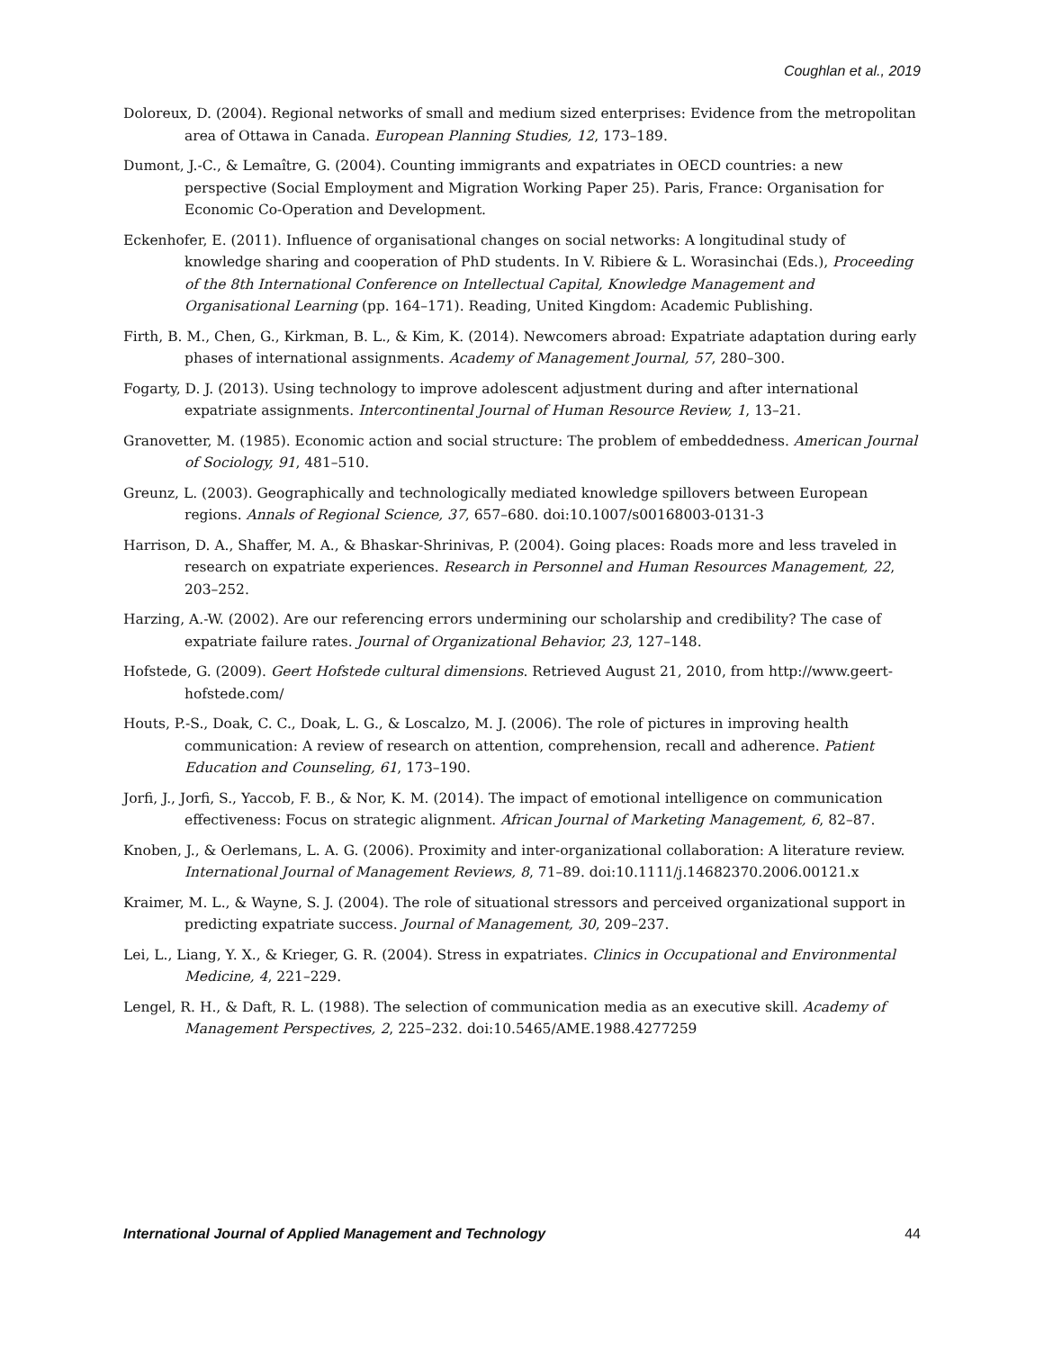Coughlan et al., 2019
Doloreux, D. (2004). Regional networks of small and medium sized enterprises: Evidence from the metropolitan area of Ottawa in Canada. European Planning Studies, 12, 173–189.
Dumont, J.-C., & Lemaître, G. (2004). Counting immigrants and expatriates in OECD countries: a new perspective (Social Employment and Migration Working Paper 25). Paris, France: Organisation for Economic Co-Operation and Development.
Eckenhofer, E. (2011). Influence of organisational changes on social networks: A longitudinal study of knowledge sharing and cooperation of PhD students. In V. Ribiere & L. Worasinchai (Eds.), Proceeding of the 8th International Conference on Intellectual Capital, Knowledge Management and Organisational Learning (pp. 164–171). Reading, United Kingdom: Academic Publishing.
Firth, B. M., Chen, G., Kirkman, B. L., & Kim, K. (2014). Newcomers abroad: Expatriate adaptation during early phases of international assignments. Academy of Management Journal, 57, 280–300.
Fogarty, D. J. (2013). Using technology to improve adolescent adjustment during and after international expatriate assignments. Intercontinental Journal of Human Resource Review, 1, 13–21.
Granovetter, M. (1985). Economic action and social structure: The problem of embeddedness. American Journal of Sociology, 91, 481–510.
Greunz, L. (2003). Geographically and technologically mediated knowledge spillovers between European regions. Annals of Regional Science, 37, 657–680. doi:10.1007/s00168003-0131-3
Harrison, D. A., Shaffer, M. A., & Bhaskar-Shrinivas, P. (2004). Going places: Roads more and less traveled in research on expatriate experiences. Research in Personnel and Human Resources Management, 22, 203–252.
Harzing, A.-W. (2002). Are our referencing errors undermining our scholarship and credibility? The case of expatriate failure rates. Journal of Organizational Behavior, 23, 127–148.
Hofstede, G. (2009). Geert Hofstede cultural dimensions. Retrieved August 21, 2010, from http://www.geert-hofstede.com/
Houts, P.-S., Doak, C. C., Doak, L. G., & Loscalzo, M. J. (2006). The role of pictures in improving health communication: A review of research on attention, comprehension, recall and adherence. Patient Education and Counseling, 61, 173–190.
Jorfi, J., Jorfi, S., Yaccob, F. B., & Nor, K. M. (2014). The impact of emotional intelligence on communication effectiveness: Focus on strategic alignment. African Journal of Marketing Management, 6, 82–87.
Knoben, J., & Oerlemans, L. A. G. (2006). Proximity and inter-organizational collaboration: A literature review. International Journal of Management Reviews, 8, 71–89. doi:10.1111/j.14682370.2006.00121.x
Kraimer, M. L., & Wayne, S. J. (2004). The role of situational stressors and perceived organizational support in predicting expatriate success. Journal of Management, 30, 209–237.
Lei, L., Liang, Y. X., & Krieger, G. R. (2004). Stress in expatriates. Clinics in Occupational and Environmental Medicine, 4, 221–229.
Lengel, R. H., & Daft, R. L. (1988). The selection of communication media as an executive skill. Academy of Management Perspectives, 2, 225–232. doi:10.5465/AME.1988.4277259
International Journal of Applied Management and Technology 44